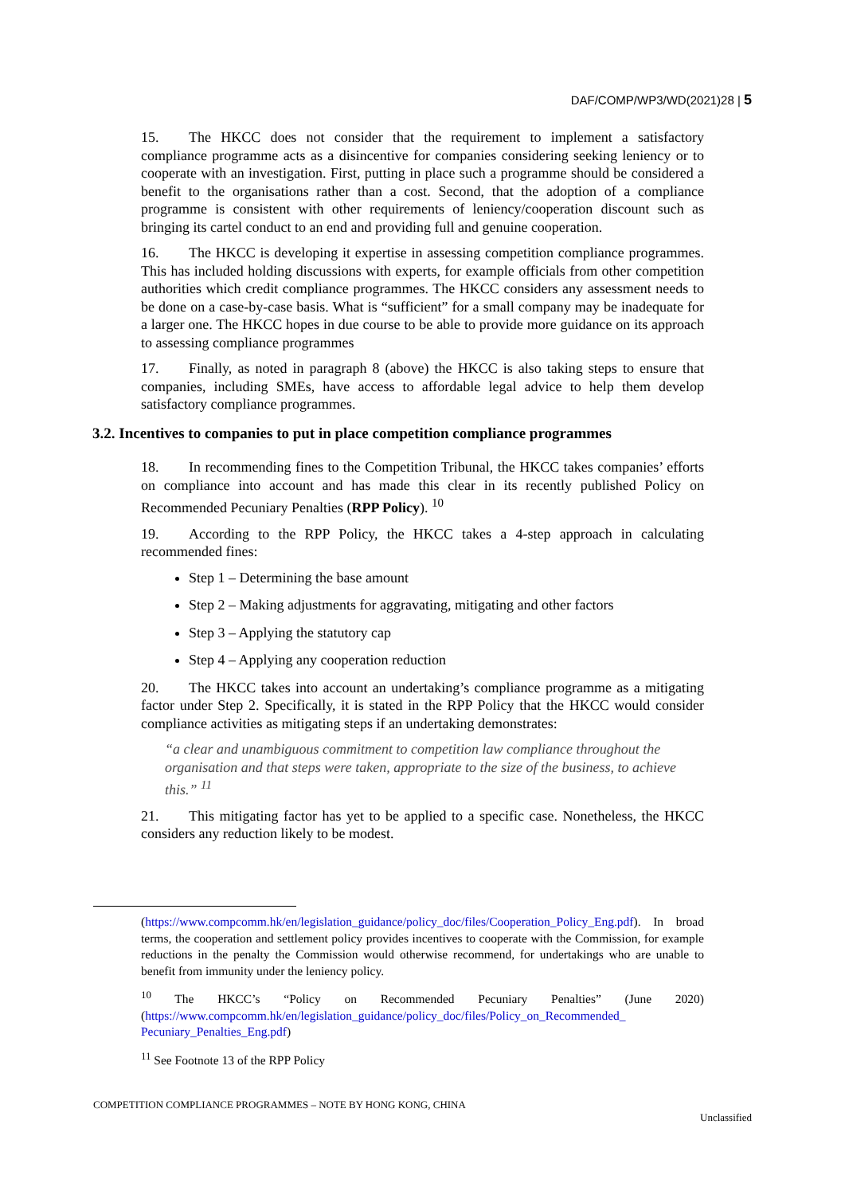DAF/COMP/WP3/WD(2021)28 | 5
15. The HKCC does not consider that the requirement to implement a satisfactory compliance programme acts as a disincentive for companies considering seeking leniency or to cooperate with an investigation. First, putting in place such a programme should be considered a benefit to the organisations rather than a cost. Second, that the adoption of a compliance programme is consistent with other requirements of leniency/cooperation discount such as bringing its cartel conduct to an end and providing full and genuine cooperation.
16. The HKCC is developing it expertise in assessing competition compliance programmes. This has included holding discussions with experts, for example officials from other competition authorities which credit compliance programmes. The HKCC considers any assessment needs to be done on a case-by-case basis. What is “sufficient” for a small company may be inadequate for a larger one. The HKCC hopes in due course to be able to provide more guidance on its approach to assessing compliance programmes
17. Finally, as noted in paragraph 8 (above) the HKCC is also taking steps to ensure that companies, including SMEs, have access to affordable legal advice to help them develop satisfactory compliance programmes.
3.2. Incentives to companies to put in place competition compliance programmes
18. In recommending fines to the Competition Tribunal, the HKCC takes companies’ efforts on compliance into account and has made this clear in its recently published Policy on Recommended Pecuniary Penalties (RPP Policy). <sup>10</sup>
19. According to the RPP Policy, the HKCC takes a 4-step approach in calculating recommended fines:
Step 1 – Determining the base amount
Step 2 – Making adjustments for aggravating, mitigating and other factors
Step 3 – Applying the statutory cap
Step 4 – Applying any cooperation reduction
20. The HKCC takes into account an undertaking’s compliance programme as a mitigating factor under Step 2. Specifically, it is stated in the RPP Policy that the HKCC would consider compliance activities as mitigating steps if an undertaking demonstrates:
“a clear and unambiguous commitment to competition law compliance throughout the organisation and that steps were taken, appropriate to the size of the business, to achieve this.” <sup>11</sup>
21. This mitigating factor has yet to be applied to a specific case. Nonetheless, the HKCC considers any reduction likely to be modest.
(https://www.compcomm.hk/en/legislation_guidance/policy_doc/files/Cooperation_Policy_Eng.pdf). In broad terms, the cooperation and settlement policy provides incentives to cooperate with the Commission, for example reductions in the penalty the Commission would otherwise recommend, for undertakings who are unable to benefit from immunity under the leniency policy.
<sup>10</sup> The HKCC’s “Policy on Recommended Pecuniary Penalties” (June 2020) (https://www.compcomm.hk/en/legislation_guidance/policy_doc/files/Policy_on_Recommended_ Pecuniary_Penalties_Eng.pdf)
<sup>11</sup> See Footnote 13 of the RPP Policy
COMPETITION COMPLIANCE PROGRAMMES – NOTE BY HONG KONG, CHINA
Unclassified